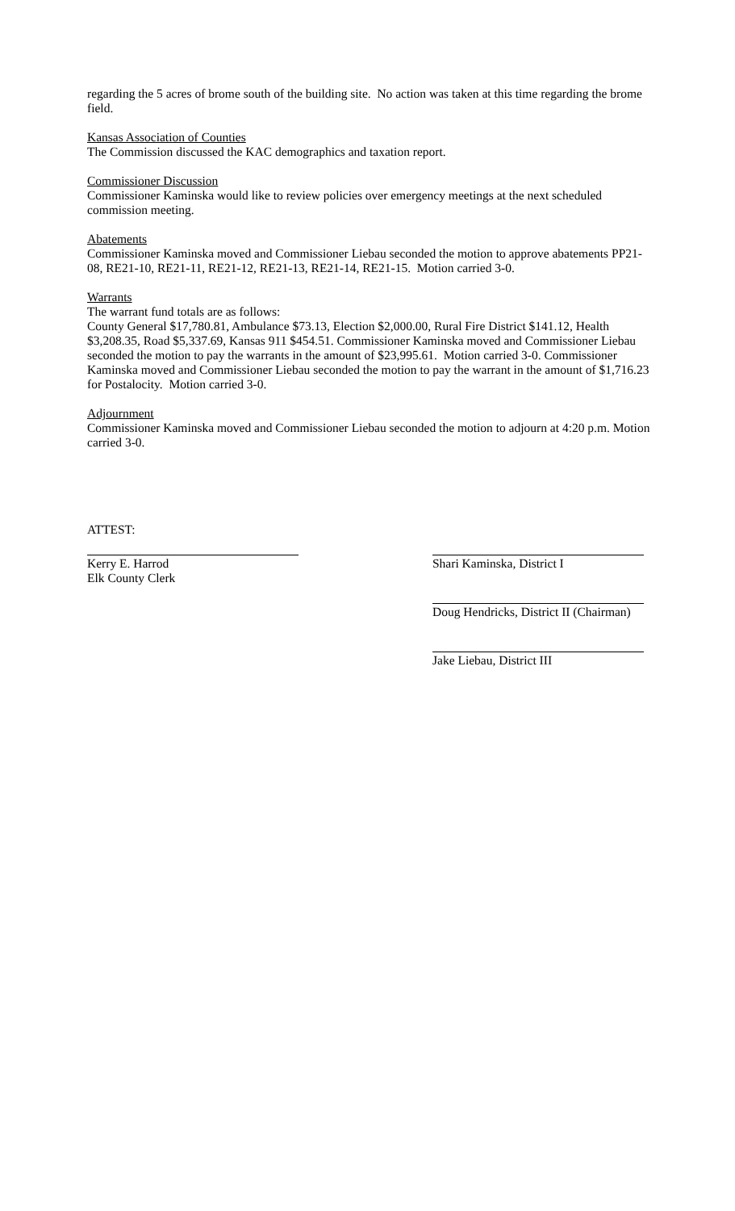regarding the 5 acres of brome south of the building site. No action was taken at this time regarding the brome field.
Kansas Association of Counties
The Commission discussed the KAC demographics and taxation report.
Commissioner Discussion
Commissioner Kaminska would like to review policies over emergency meetings at the next scheduled commission meeting.
Abatements
Commissioner Kaminska moved and Commissioner Liebau seconded the motion to approve abatements PP21-08, RE21-10, RE21-11, RE21-12, RE21-13, RE21-14, RE21-15. Motion carried 3-0.
Warrants
The warrant fund totals are as follows:
County General $17,780.81, Ambulance $73.13, Election $2,000.00, Rural Fire District $141.12, Health $3,208.35, Road $5,337.69, Kansas 911 $454.51. Commissioner Kaminska moved and Commissioner Liebau seconded the motion to pay the warrants in the amount of $23,995.61. Motion carried 3-0. Commissioner Kaminska moved and Commissioner Liebau seconded the motion to pay the warrant in the amount of $1,716.23 for Postalocity. Motion carried 3-0.
Adjournment
Commissioner Kaminska moved and Commissioner Liebau seconded the motion to adjourn at 4:20 p.m. Motion carried 3-0.
ATTEST:
Kerry E. Harrod
Elk County Clerk
Shari Kaminska, District I
Doug Hendricks, District II (Chairman)
Jake Liebau, District III